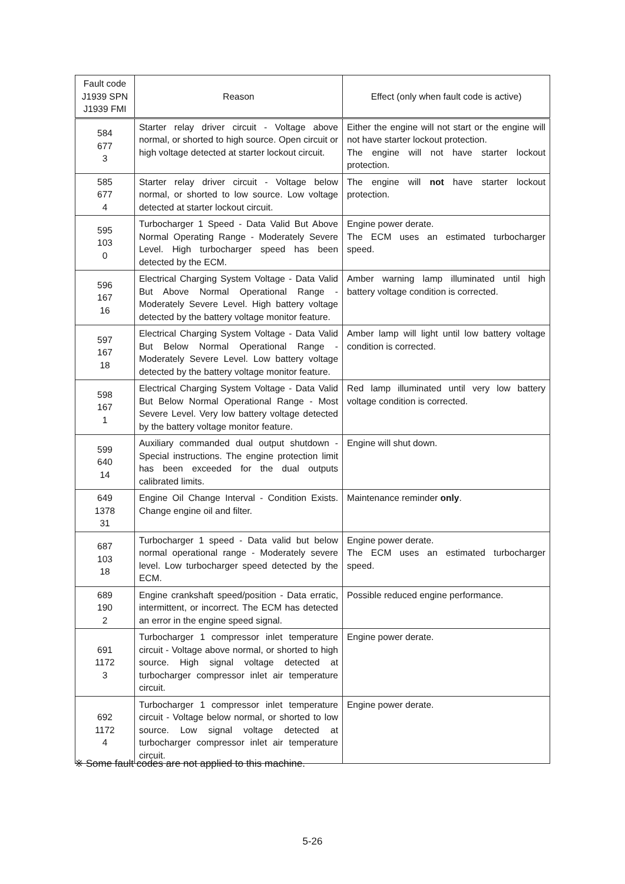| Fault code J1939 SPN J1939 FMI | Reason | Effect (only when fault code is active) |
| --- | --- | --- |
| 584 677 3 | Starter relay driver circuit - Voltage above normal, or shorted to high source. Open circuit or high voltage detected at starter lockout circuit. | Either the engine will not start or the engine will not have starter lockout protection. The engine will not have starter lockout protection. |
| 585 677 4 | Starter relay driver circuit - Voltage below normal, or shorted to low source. Low voltage detected at starter lockout circuit. | The engine will not have starter lockout protection. |
| 595 103 0 | Turbocharger 1 Speed - Data Valid But Above Normal Operating Range - Moderately Severe Level. High turbocharger speed has been detected by the ECM. | Engine power derate. The ECM uses an estimated turbocharger speed. |
| 596 167 16 | Electrical Charging System Voltage - Data Valid But Above Normal Operational Range - Moderately Severe Level. High battery voltage detected by the battery voltage monitor feature. | Amber warning lamp illuminated until high battery voltage condition is corrected. |
| 597 167 18 | Electrical Charging System Voltage - Data Valid But Below Normal Operational Range - Moderately Severe Level. Low battery voltage detected by the battery voltage monitor feature. | Amber lamp will light until low battery voltage condition is corrected. |
| 598 167 1 | Electrical Charging System Voltage - Data Valid But Below Normal Operational Range - Most Severe Level. Very low battery voltage detected by the battery voltage monitor feature. | Red lamp illuminated until very low battery voltage condition is corrected. |
| 599 640 14 | Auxiliary commanded dual output shutdown - Special instructions. The engine protection limit has been exceeded for the dual outputs calibrated limits. | Engine will shut down. |
| 649 1378 31 | Engine Oil Change Interval - Condition Exists. Change engine oil and filter. | Maintenance reminder only . |
| 687 103 18 | Turbocharger 1 speed - Data valid but below normal operational range - Moderately severe level. Low turbocharger speed detected by the ECM. | Engine power derate. The ECM uses an estimated turbocharger speed. |
| 689 190 2 | Engine crankshaft speed/position - Data erratic, intermittent, or incorrect. The ECM has detected an error in the engine speed signal. | Possible reduced engine performance. |
| 691 1172 3 | Turbocharger 1 compressor inlet temperature circuit - Voltage above normal, or shorted to high source. High signal voltage detected at turbocharger compressor inlet air temperature circuit. | Engine power derate. |
| 692 1172 4 | Turbocharger 1 compressor inlet temperature circuit - Voltage below normal, or shorted to low source. Low signal voltage detected at turbocharger compressor inlet air temperature circuit. | Engine power derate. |
※ Some fault codes are not applied to this machine.
5-26